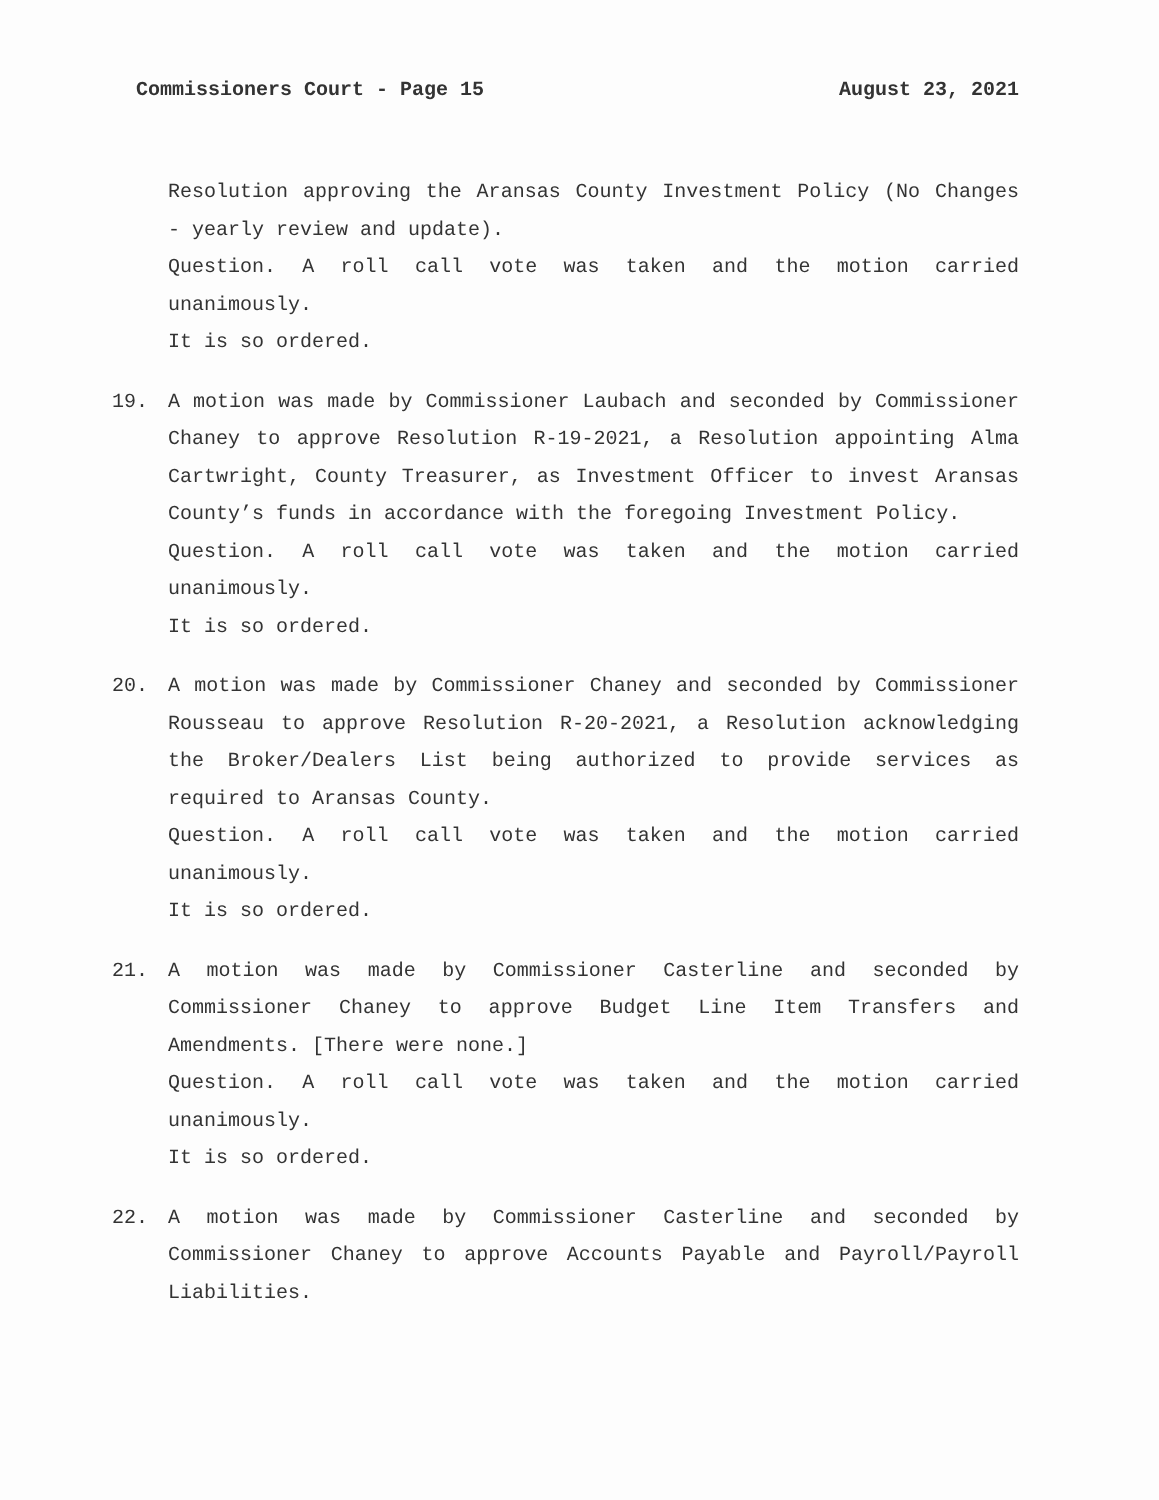Commissioners Court - Page 15 August 23, 2021
Resolution approving the Aransas County Investment Policy (No Changes - yearly review and update).
Question. A roll call vote was taken and the motion carried unanimously.
It is so ordered.
19. A motion was made by Commissioner Laubach and seconded by Commissioner Chaney to approve Resolution R-19-2021, a Resolution appointing Alma Cartwright, County Treasurer, as Investment Officer to invest Aransas County’s funds in accordance with the foregoing Investment Policy.
Question. A roll call vote was taken and the motion carried unanimously.
It is so ordered.
20. A motion was made by Commissioner Chaney and seconded by Commissioner Rousseau to approve Resolution R-20-2021, a Resolution acknowledging the Broker/Dealers List being authorized to provide services as required to Aransas County.
Question. A roll call vote was taken and the motion carried unanimously.
It is so ordered.
21. A motion was made by Commissioner Casterline and seconded by Commissioner Chaney to approve Budget Line Item Transfers and Amendments. [There were none.]
Question. A roll call vote was taken and the motion carried unanimously.
It is so ordered.
22. A motion was made by Commissioner Casterline and seconded by Commissioner Chaney to approve Accounts Payable and Payroll/Payroll Liabilities.